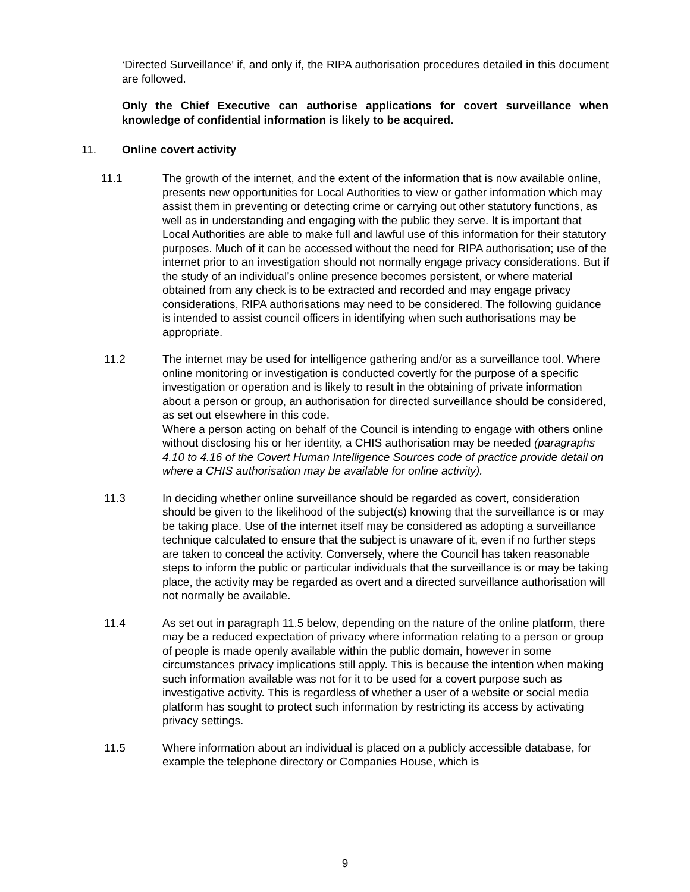‘Directed Surveillance’ if, and only if, the RIPA authorisation procedures detailed in this document are followed.
Only the Chief Executive can authorise applications for covert surveillance when knowledge of confidential information is likely to be acquired.
11. Online covert activity
11.1 The growth of the internet, and the extent of the information that is now available online, presents new opportunities for Local Authorities to view or gather information which may assist them in preventing or detecting crime or carrying out other statutory functions, as well as in understanding and engaging with the public they serve. It is important that Local Authorities are able to make full and lawful use of this information for their statutory purposes. Much of it can be accessed without the need for RIPA authorisation; use of the internet prior to an investigation should not normally engage privacy considerations. But if the study of an individual’s online presence becomes persistent, or where material obtained from any check is to be extracted and recorded and may engage privacy considerations, RIPA authorisations may need to be considered. The following guidance is intended to assist council officers in identifying when such authorisations may be appropriate.
11.2 The internet may be used for intelligence gathering and/or as a surveillance tool. Where online monitoring or investigation is conducted covertly for the purpose of a specific investigation or operation and is likely to result in the obtaining of private information about a person or group, an authorisation for directed surveillance should be considered, as set out elsewhere in this code.
Where a person acting on behalf of the Council is intending to engage with others online without disclosing his or her identity, a CHIS authorisation may be needed (paragraphs 4.10 to 4.16 of the Covert Human Intelligence Sources code of practice provide detail on where a CHIS authorisation may be available for online activity).
11.3 In deciding whether online surveillance should be regarded as covert, consideration should be given to the likelihood of the subject(s) knowing that the surveillance is or may be taking place. Use of the internet itself may be considered as adopting a surveillance technique calculated to ensure that the subject is unaware of it, even if no further steps are taken to conceal the activity. Conversely, where the Council has taken reasonable steps to inform the public or particular individuals that the surveillance is or may be taking place, the activity may be regarded as overt and a directed surveillance authorisation will not normally be available.
11.4 As set out in paragraph 11.5 below, depending on the nature of the online platform, there may be a reduced expectation of privacy where information relating to a person or group of people is made openly available within the public domain, however in some circumstances privacy implications still apply. This is because the intention when making such information available was not for it to be used for a covert purpose such as investigative activity. This is regardless of whether a user of a website or social media platform has sought to protect such information by restricting its access by activating privacy settings.
11.5 Where information about an individual is placed on a publicly accessible database, for example the telephone directory or Companies House, which is
9